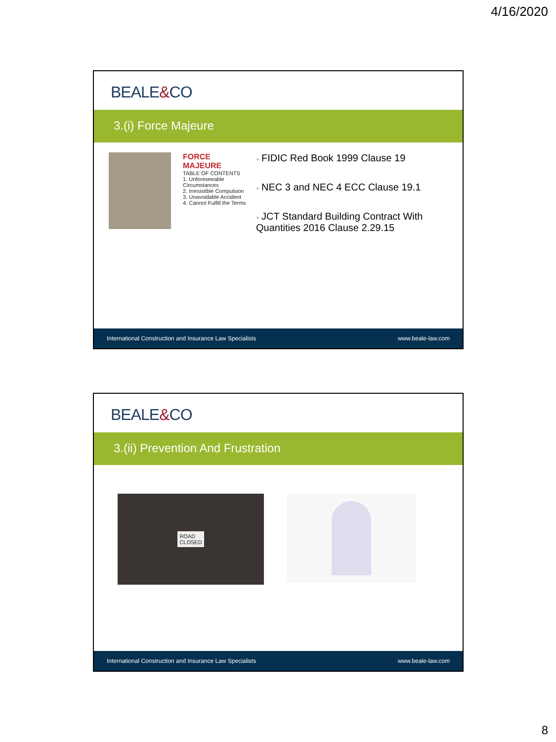4/16/2020
BEALE&CO
3.(i) Force Majeure
FORCE MAJEURE
TABLE OF CONTENTS
1. Unforeseeable Circumstances
2. Irresistible Compulsion
3. Unavoidable Accident
4. Cannot Fulfill the Terms
+ FIDIC Red Book 1999 Clause 19
+ NEC 3 and NEC 4 ECC Clause 19.1
+ JCT Standard Building Contract With Quantities 2016 Clause 2.29.15
International Construction and Insurance Law Specialists www.beale-law.com
BEALE&CO
3.(ii) Prevention And Frustration
ROAD
CLOSED
International Construction and Insurance Law Specialists www.beale-law.com
8